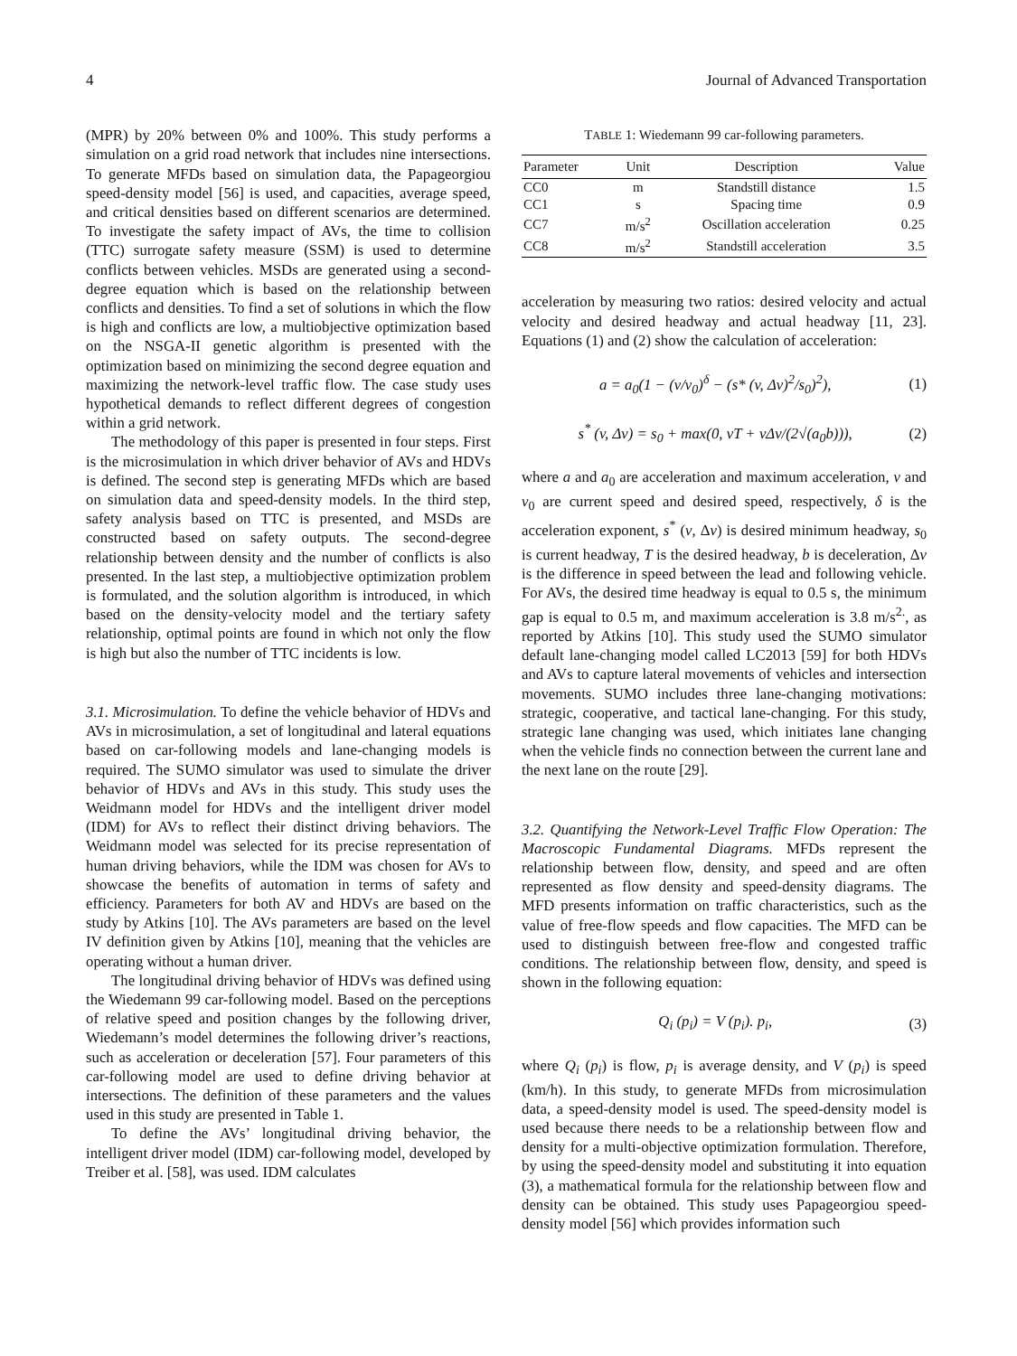4 Journal of Advanced Transportation
(MPR) by 20% between 0% and 100%. This study performs a simulation on a grid road network that includes nine intersections. To generate MFDs based on simulation data, the Papageorgiou speed-density model [56] is used, and capacities, average speed, and critical densities based on different scenarios are determined. To investigate the safety impact of AVs, the time to collision (TTC) surrogate safety measure (SSM) is used to determine conflicts between vehicles. MSDs are generated using a second-degree equation which is based on the relationship between conflicts and densities. To find a set of solutions in which the flow is high and conflicts are low, a multiobjective optimization based on the NSGA-II genetic algorithm is presented with the optimization based on minimizing the second degree equation and maximizing the network-level traffic flow. The case study uses hypothetical demands to reflect different degrees of congestion within a grid network.
The methodology of this paper is presented in four steps. First is the microsimulation in which driver behavior of AVs and HDVs is defined. The second step is generating MFDs which are based on simulation data and speed-density models. In the third step, safety analysis based on TTC is presented, and MSDs are constructed based on safety outputs. The second-degree relationship between density and the number of conflicts is also presented. In the last step, a multiobjective optimization problem is formulated, and the solution algorithm is introduced, in which based on the density-velocity model and the tertiary safety relationship, optimal points are found in which not only the flow is high but also the number of TTC incidents is low.
3.1. Microsimulation. To define the vehicle behavior of HDVs and AVs in microsimulation, a set of longitudinal and lateral equations based on car-following models and lane-changing models is required. The SUMO simulator was used to simulate the driver behavior of HDVs and AVs in this study. This study uses the Weidmann model for HDVs and the intelligent driver model (IDM) for AVs to reflect their distinct driving behaviors. The Weidmann model was selected for its precise representation of human driving behaviors, while the IDM was chosen for AVs to showcase the benefits of automation in terms of safety and efficiency. Parameters for both AV and HDVs are based on the study by Atkins [10]. The AVs parameters are based on the level IV definition given by Atkins [10], meaning that the vehicles are operating without a human driver.
The longitudinal driving behavior of HDVs was defined using the Wiedemann 99 car-following model. Based on the perceptions of relative speed and position changes by the following driver, Wiedemann’s model determines the following driver’s reactions, such as acceleration or deceleration [57]. Four parameters of this car-following model are used to define driving behavior at intersections. The definition of these parameters and the values used in this study are presented in Table 1.
To define the AVs’ longitudinal driving behavior, the intelligent driver model (IDM) car-following model, developed by Treiber et al. [58], was used. IDM calculates
TABLE 1: Wiedemann 99 car-following parameters.
| Parameter | Unit | Description | Value |
| --- | --- | --- | --- |
| CC0 | m | Standstill distance | 1.5 |
| CC1 | s | Spacing time | 0.9 |
| CC7 | m/s<sup>2</sup> | Oscillation acceleration | 0.25 |
| CC8 | m/s<sup>2</sup> | Standstill acceleration | 3.5 |
acceleration by measuring two ratios: desired velocity and actual velocity and desired headway and actual headway [11, 23]. Equations (1) and (2) show the calculation of acceleration:
a = a<sub>0</sub>(1 − (v/v<sub>0</sub>)<sup>δ</sup> − (s* (v, Δv)<sup>2</sup>/s<sub>0</sub>)<sup>2</sup>), (1)
s<sup>*</sup> (v, Δv) = s<sub>0</sub> + max(0, vT + vΔv/(2√(a<sub>0</sub>b))), (2)
where a and a<sub>0</sub> are acceleration and maximum acceleration, v and v<sub>0</sub> are current speed and desired speed, respectively, δ is the acceleration exponent, s<sup>*</sup> (v, Δv) is desired minimum headway, s<sub>0</sub> is current headway, T is the desired headway, b is deceleration, Δv is the difference in speed between the lead and following vehicle. For AVs, the desired time headway is equal to 0.5 s, the minimum gap is equal to 0.5 m, and maximum acceleration is 3.8 m/s<sup>2.</sup>, as reported by Atkins [10]. This study used the SUMO simulator default lane-changing model called LC2013 [59] for both HDVs and AVs to capture lateral movements of vehicles and intersection movements. SUMO includes three lane-changing motivations: strategic, cooperative, and tactical lane-changing. For this study, strategic lane changing was used, which initiates lane changing when the vehicle finds no connection between the current lane and the next lane on the route [29].
3.2. Quantifying the Network-Level Traffic Flow Operation: The Macroscopic Fundamental Diagrams. MFDs represent the relationship between flow, density, and speed and are often represented as flow density and speed-density diagrams. The MFD presents information on traffic characteristics, such as the value of free-flow speeds and flow capacities. The MFD can be used to distinguish between free-flow and congested traffic conditions. The relationship between flow, density, and speed is shown in the following equation:
Q<sub>i</sub> (p<sub>i</sub>) = V (p<sub>i</sub>). p<sub>i</sub>, (3)
where Q<sub>i</sub> (p<sub>i</sub>) is flow, p<sub>i</sub> is average density, and V (p<sub>i</sub>) is speed (km/h). In this study, to generate MFDs from microsimulation data, a speed-density model is used. The speed-density model is used because there needs to be a relationship between flow and density for a multi-objective optimization formulation. Therefore, by using the speed-density model and substituting it into equation (3), a mathematical formula for the relationship between flow and density can be obtained. This study uses Papageorgiou speed-density model [56] which provides information such